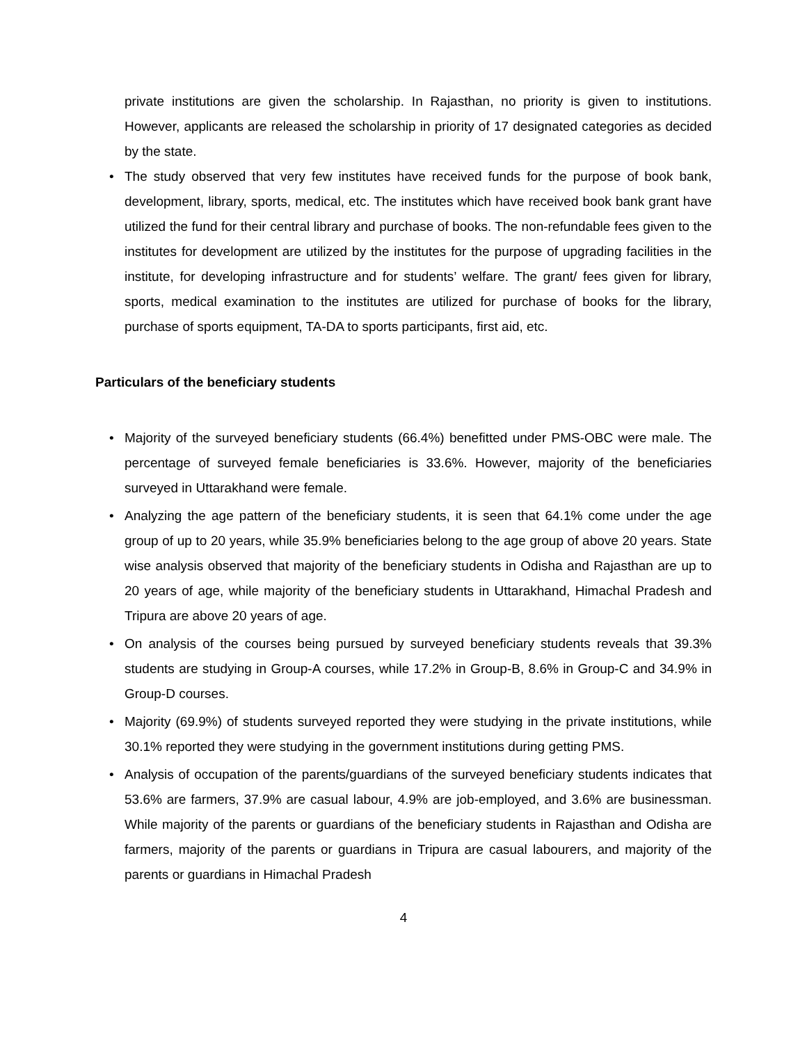private institutions are given the scholarship. In Rajasthan, no priority is given to institutions. However, applicants are released the scholarship in priority of 17 designated categories as decided by the state.
• The study observed that very few institutes have received funds for the purpose of book bank, development, library, sports, medical, etc. The institutes which have received book bank grant have utilized the fund for their central library and purchase of books. The non-refundable fees given to the institutes for development are utilized by the institutes for the purpose of upgrading facilities in the institute, for developing infrastructure and for students’ welfare. The grant/ fees given for library, sports, medical examination to the institutes are utilized for purchase of books for the library, purchase of sports equipment, TA-DA to sports participants, first aid, etc.
Particulars of the beneficiary students
• Majority of the surveyed beneficiary students (66.4%) benefitted under PMS-OBC were male. The percentage of surveyed female beneficiaries is 33.6%. However, majority of the beneficiaries surveyed in Uttarakhand were female.
• Analyzing the age pattern of the beneficiary students, it is seen that 64.1% come under the age group of up to 20 years, while 35.9% beneficiaries belong to the age group of above 20 years. State wise analysis observed that majority of the beneficiary students in Odisha and Rajasthan are up to 20 years of age, while majority of the beneficiary students in Uttarakhand, Himachal Pradesh and Tripura are above 20 years of age.
• On analysis of the courses being pursued by surveyed beneficiary students reveals that 39.3% students are studying in Group-A courses, while 17.2% in Group-B, 8.6% in Group-C and 34.9% in Group-D courses.
• Majority (69.9%) of students surveyed reported they were studying in the private institutions, while 30.1% reported they were studying in the government institutions during getting PMS.
• Analysis of occupation of the parents/guardians of the surveyed beneficiary students indicates that 53.6% are farmers, 37.9% are casual labour, 4.9% are job-employed, and 3.6% are businessman. While majority of the parents or guardians of the beneficiary students in Rajasthan and Odisha are farmers, majority of the parents or guardians in Tripura are casual labourers, and majority of the parents or guardians in Himachal Pradesh
4